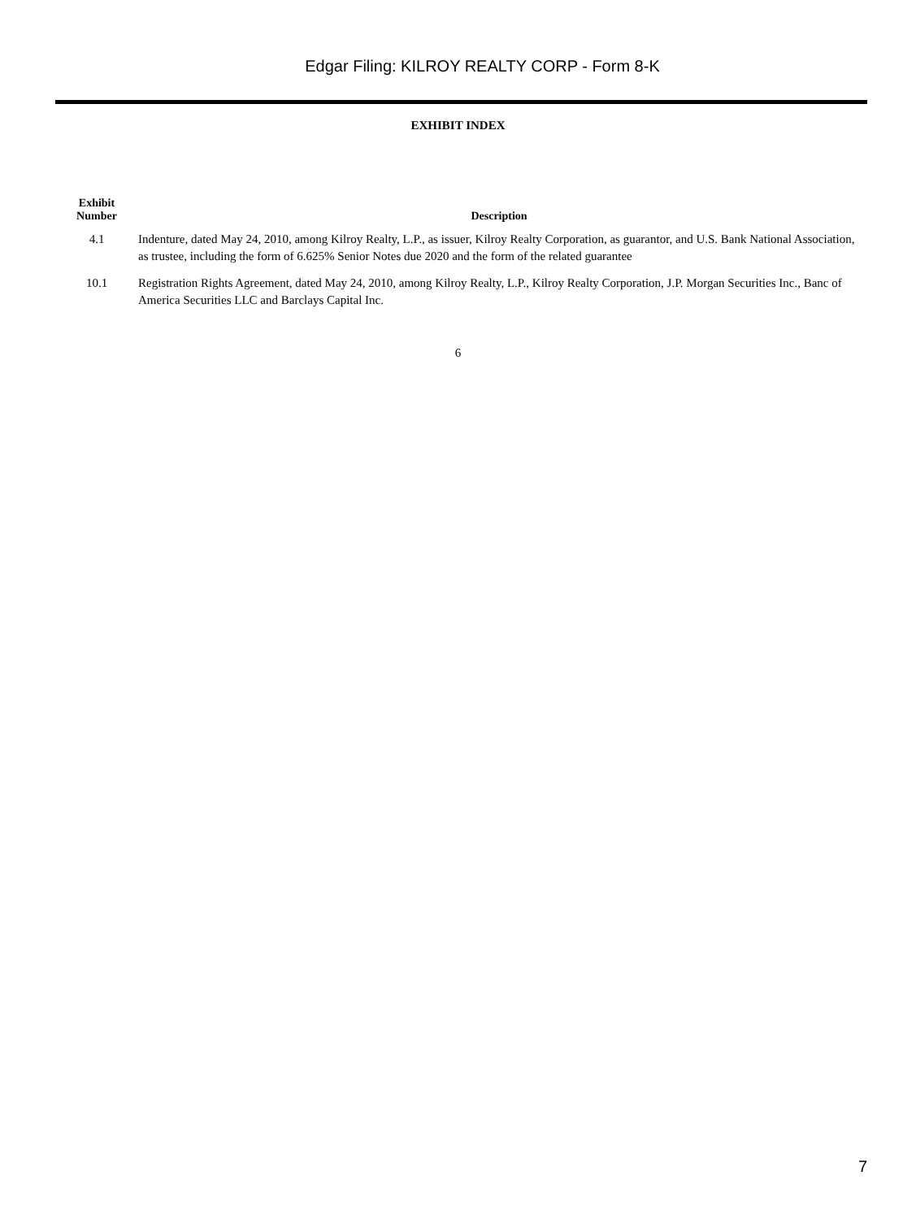Edgar Filing: KILROY REALTY CORP - Form 8-K
EXHIBIT INDEX
| Exhibit Number | Description |
| --- | --- |
| 4.1 | Indenture, dated May 24, 2010, among Kilroy Realty, L.P., as issuer, Kilroy Realty Corporation, as guarantor, and U.S. Bank National Association, as trustee, including the form of 6.625% Senior Notes due 2020 and the form of the related guarantee |
| 10.1 | Registration Rights Agreement, dated May 24, 2010, among Kilroy Realty, L.P., Kilroy Realty Corporation, J.P. Morgan Securities Inc., Banc of America Securities LLC and Barclays Capital Inc. |
6
7